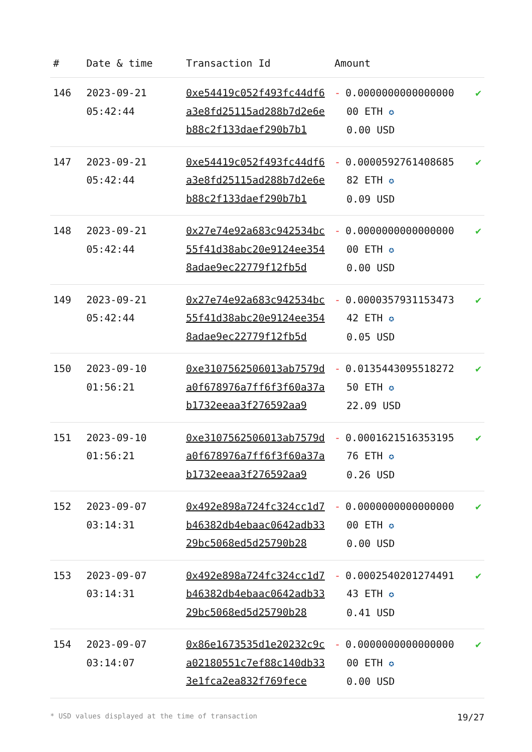| # | Date & time | Transaction Id | Amount | |
| --- | --- | --- | --- | --- |
| 146 | 2023-09-21 05:42:44 | 0xe54419c052f493fc44df6a3e8fd25115ad288b7d2e6eb88c2f133daef290b7b1 | - 0.0000000000000000 00 ETH ✪ 0.00 USD | ✔ |
| 147 | 2023-09-21 05:42:44 | 0xe54419c052f493fc44df6a3e8fd25115ad288b7d2e6eb88c2f133daef290b7b1 | - 0.0000592761408685 82 ETH ✪ 0.09 USD | ✔ |
| 148 | 2023-09-21 05:42:44 | 0x27e74e92a683c942534bc55f41d38abc20e9124ee3548adae9ec22779f12fb5d | - 0.0000000000000000 00 ETH ✪ 0.00 USD | ✔ |
| 149 | 2023-09-21 05:42:44 | 0x27e74e92a683c942534bc55f41d38abc20e9124ee3548adae9ec22779f12fb5d | - 0.0000357931153473 42 ETH ✪ 0.05 USD | ✔ |
| 150 | 2023-09-10 01:56:21 | 0xe3107562506013ab7579da0f678976a7ff6f3f60a37ab1732eeaa3f276592aa9 | - 0.0135443095518272 50 ETH ✪ 22.09 USD | ✔ |
| 151 | 2023-09-10 01:56:21 | 0xe3107562506013ab7579da0f678976a7ff6f3f60a37ab1732eeaa3f276592aa9 | - 0.0001621516353195 76 ETH ✪ 0.26 USD | ✔ |
| 152 | 2023-09-07 03:14:31 | 0x492e898a724fc324cc1d7b46382db4ebaac0642adb3329bc5068ed5d25790b28 | - 0.0000000000000000 00 ETH ✪ 0.00 USD | ✔ |
| 153 | 2023-09-07 03:14:31 | 0x492e898a724fc324cc1d7b46382db4ebaac0642adb3329bc5068ed5d25790b28 | - 0.0002540201274491 43 ETH ✪ 0.41 USD | ✔ |
| 154 | 2023-09-07 03:14:07 | 0x86e1673535d1e20232c9ca02180551c7ef88c140db333e1fca2ea832f769fece | - 0.0000000000000000 00 ETH ✪ 0.00 USD | ✔ |
* USD values displayed at the time of transaction 19/27